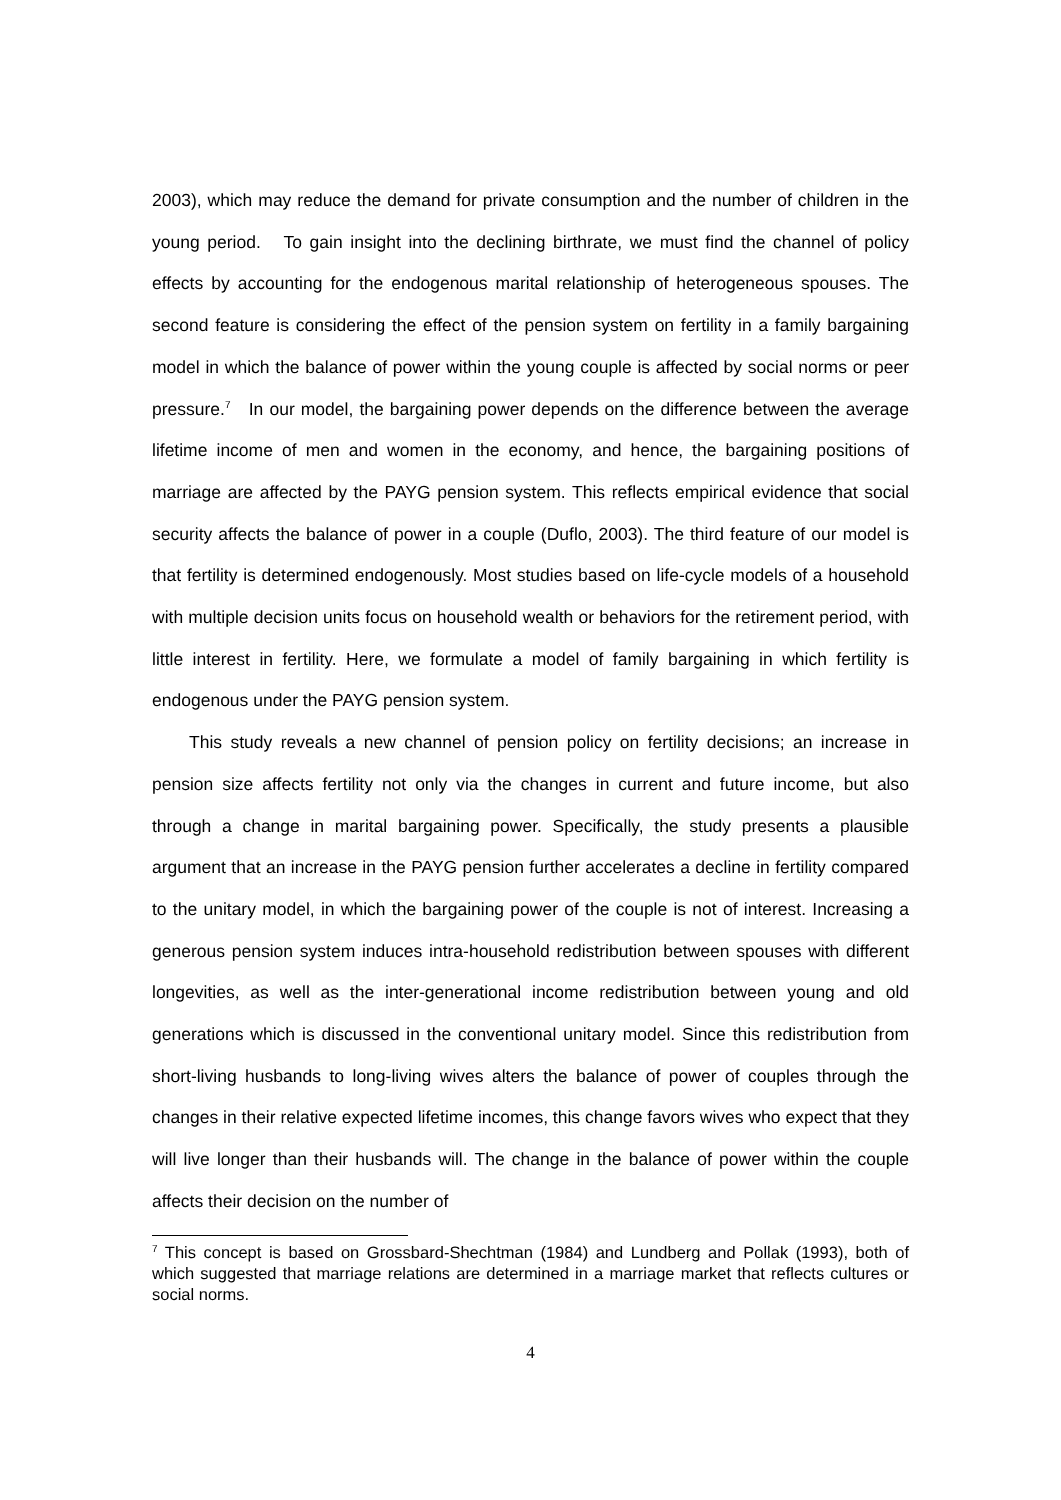2003), which may reduce the demand for private consumption and the number of children in the young period. To gain insight into the declining birthrate, we must find the channel of policy effects by accounting for the endogenous marital relationship of heterogeneous spouses. The second feature is considering the effect of the pension system on fertility in a family bargaining model in which the balance of power within the young couple is affected by social norms or peer pressure.<sup>7</sup> In our model, the bargaining power depends on the difference between the average lifetime income of men and women in the economy, and hence, the bargaining positions of marriage are affected by the PAYG pension system. This reflects empirical evidence that social security affects the balance of power in a couple (Duflo, 2003). The third feature of our model is that fertility is determined endogenously. Most studies based on life-cycle models of a household with multiple decision units focus on household wealth or behaviors for the retirement period, with little interest in fertility. Here, we formulate a model of family bargaining in which fertility is endogenous under the PAYG pension system.
This study reveals a new channel of pension policy on fertility decisions; an increase in pension size affects fertility not only via the changes in current and future income, but also through a change in marital bargaining power. Specifically, the study presents a plausible argument that an increase in the PAYG pension further accelerates a decline in fertility compared to the unitary model, in which the bargaining power of the couple is not of interest. Increasing a generous pension system induces intra-household redistribution between spouses with different longevities, as well as the inter-generational income redistribution between young and old generations which is discussed in the conventional unitary model. Since this redistribution from short-living husbands to long-living wives alters the balance of power of couples through the changes in their relative expected lifetime incomes, this change favors wives who expect that they will live longer than their husbands will. The change in the balance of power within the couple affects their decision on the number of
<sup>7</sup> This concept is based on Grossbard-Shechtman (1984) and Lundberg and Pollak (1993), both of which suggested that marriage relations are determined in a marriage market that reflects cultures or social norms.
4